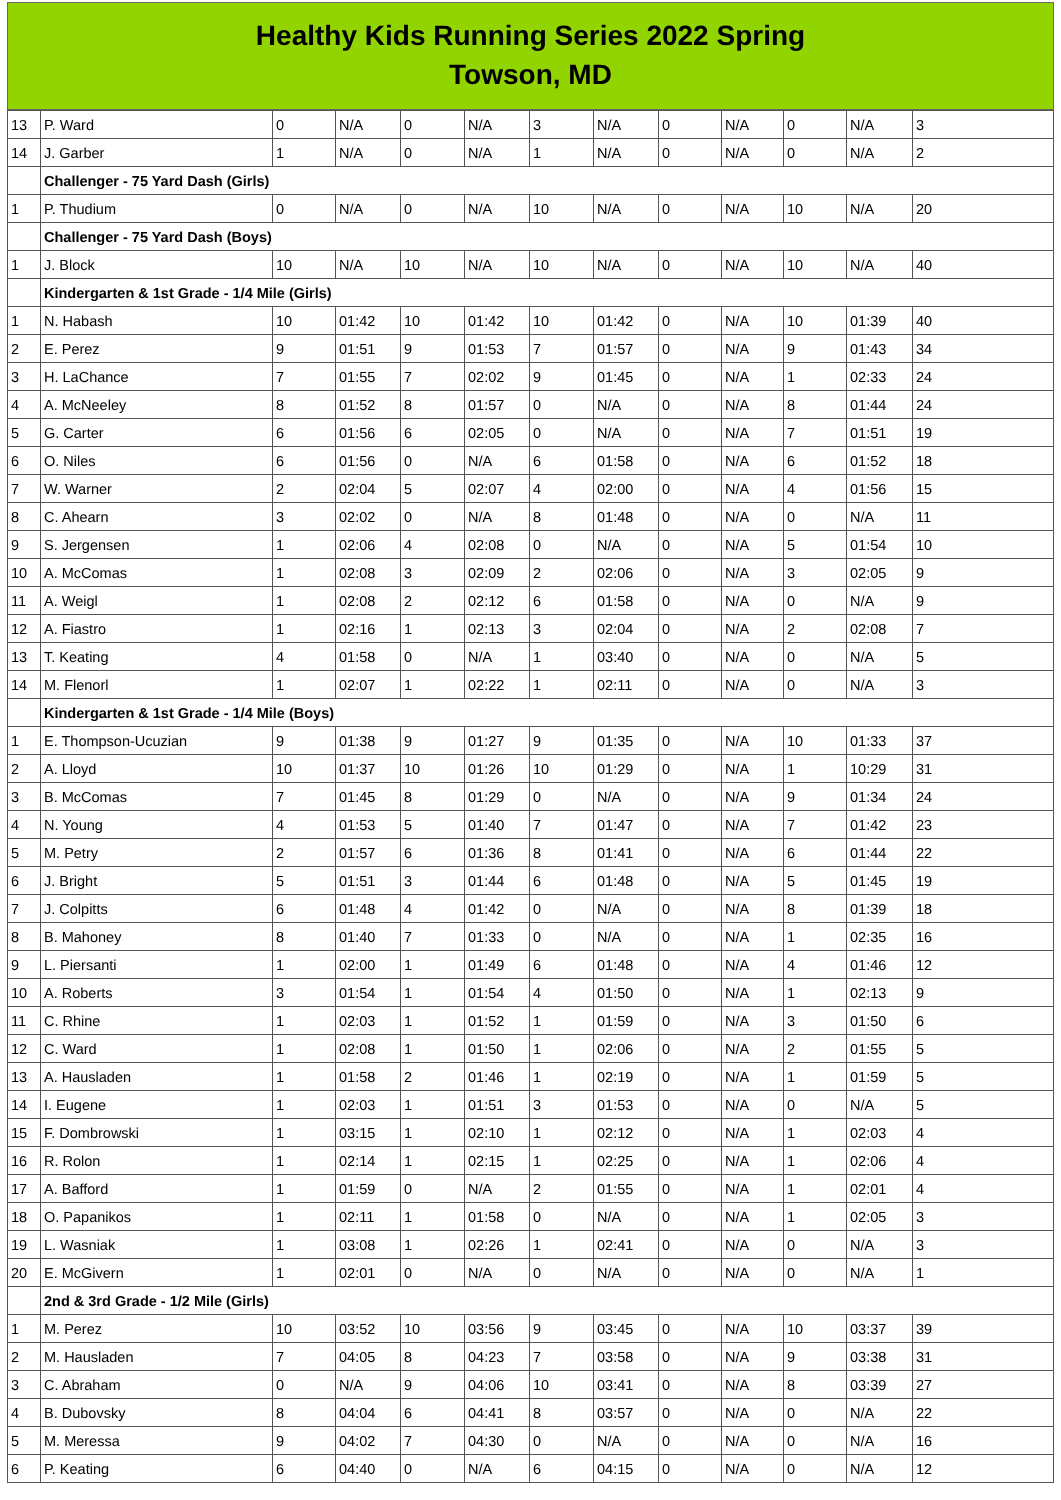Healthy Kids Running Series 2022 Spring
Towson, MD
| 13 | P. Ward | 0 | N/A | 0 | N/A | 3 | N/A | 0 | N/A | 0 | N/A | 3 |
| 14 | J. Garber | 1 | N/A | 0 | N/A | 1 | N/A | 0 | N/A | 0 | N/A | 2 |
| | Challenger - 75 Yard Dash (Girls) | | | | | | | | | | | |
| 1 | P. Thudium | 0 | N/A | 0 | N/A | 10 | N/A | 0 | N/A | 10 | N/A | 20 |
| | Challenger - 75 Yard Dash (Boys) | | | | | | | | | | | |
| 1 | J. Block | 10 | N/A | 10 | N/A | 10 | N/A | 0 | N/A | 10 | N/A | 40 |
| | Kindergarten & 1st Grade - 1/4 Mile (Girls) | | | | | | | | | | | |
| 1 | N. Habash | 10 | 01:42 | 10 | 01:42 | 10 | 01:42 | 0 | N/A | 10 | 01:39 | 40 |
| 2 | E. Perez | 9 | 01:51 | 9 | 01:53 | 7 | 01:57 | 0 | N/A | 9 | 01:43 | 34 |
| 3 | H. LaChance | 7 | 01:55 | 7 | 02:02 | 9 | 01:45 | 0 | N/A | 1 | 02:33 | 24 |
| 4 | A. McNeeley | 8 | 01:52 | 8 | 01:57 | 0 | N/A | 0 | N/A | 8 | 01:44 | 24 |
| 5 | G. Carter | 6 | 01:56 | 6 | 02:05 | 0 | N/A | 0 | N/A | 7 | 01:51 | 19 |
| 6 | O. Niles | 6 | 01:56 | 0 | N/A | 6 | 01:58 | 0 | N/A | 6 | 01:52 | 18 |
| 7 | W. Warner | 2 | 02:04 | 5 | 02:07 | 4 | 02:00 | 0 | N/A | 4 | 01:56 | 15 |
| 8 | C. Ahearn | 3 | 02:02 | 0 | N/A | 8 | 01:48 | 0 | N/A | 0 | N/A | 11 |
| 9 | S. Jergensen | 1 | 02:06 | 4 | 02:08 | 0 | N/A | 0 | N/A | 5 | 01:54 | 10 |
| 10 | A. McComas | 1 | 02:08 | 3 | 02:09 | 2 | 02:06 | 0 | N/A | 3 | 02:05 | 9 |
| 11 | A. Weigl | 1 | 02:08 | 2 | 02:12 | 6 | 01:58 | 0 | N/A | 0 | N/A | 9 |
| 12 | A. Fiastro | 1 | 02:16 | 1 | 02:13 | 3 | 02:04 | 0 | N/A | 2 | 02:08 | 7 |
| 13 | T. Keating | 4 | 01:58 | 0 | N/A | 1 | 03:40 | 0 | N/A | 0 | N/A | 5 |
| 14 | M. Flenorl | 1 | 02:07 | 1 | 02:22 | 1 | 02:11 | 0 | N/A | 0 | N/A | 3 |
| | Kindergarten & 1st Grade - 1/4 Mile (Boys) | | | | | | | | | | | |
| 1 | E. Thompson-Ucuzian | 9 | 01:38 | 9 | 01:27 | 9 | 01:35 | 0 | N/A | 10 | 01:33 | 37 |
| 2 | A. Lloyd | 10 | 01:37 | 10 | 01:26 | 10 | 01:29 | 0 | N/A | 1 | 10:29 | 31 |
| 3 | B. McComas | 7 | 01:45 | 8 | 01:29 | 0 | N/A | 0 | N/A | 9 | 01:34 | 24 |
| 4 | N. Young | 4 | 01:53 | 5 | 01:40 | 7 | 01:47 | 0 | N/A | 7 | 01:42 | 23 |
| 5 | M. Petry | 2 | 01:57 | 6 | 01:36 | 8 | 01:41 | 0 | N/A | 6 | 01:44 | 22 |
| 6 | J. Bright | 5 | 01:51 | 3 | 01:44 | 6 | 01:48 | 0 | N/A | 5 | 01:45 | 19 |
| 7 | J. Colpitts | 6 | 01:48 | 4 | 01:42 | 0 | N/A | 0 | N/A | 8 | 01:39 | 18 |
| 8 | B. Mahoney | 8 | 01:40 | 7 | 01:33 | 0 | N/A | 0 | N/A | 1 | 02:35 | 16 |
| 9 | L. Piersanti | 1 | 02:00 | 1 | 01:49 | 6 | 01:48 | 0 | N/A | 4 | 01:46 | 12 |
| 10 | A. Roberts | 3 | 01:54 | 1 | 01:54 | 4 | 01:50 | 0 | N/A | 1 | 02:13 | 9 |
| 11 | C. Rhine | 1 | 02:03 | 1 | 01:52 | 1 | 01:59 | 0 | N/A | 3 | 01:50 | 6 |
| 12 | C. Ward | 1 | 02:08 | 1 | 01:50 | 1 | 02:06 | 0 | N/A | 2 | 01:55 | 5 |
| 13 | A. Hausladen | 1 | 01:58 | 2 | 01:46 | 1 | 02:19 | 0 | N/A | 1 | 01:59 | 5 |
| 14 | I. Eugene | 1 | 02:03 | 1 | 01:51 | 3 | 01:53 | 0 | N/A | 0 | N/A | 5 |
| 15 | F. Dombrowski | 1 | 03:15 | 1 | 02:10 | 1 | 02:12 | 0 | N/A | 1 | 02:03 | 4 |
| 16 | R. Rolon | 1 | 02:14 | 1 | 02:15 | 1 | 02:25 | 0 | N/A | 1 | 02:06 | 4 |
| 17 | A. Bafford | 1 | 01:59 | 0 | N/A | 2 | 01:55 | 0 | N/A | 1 | 02:01 | 4 |
| 18 | O. Papanikos | 1 | 02:11 | 1 | 01:58 | 0 | N/A | 0 | N/A | 1 | 02:05 | 3 |
| 19 | L. Wasniak | 1 | 03:08 | 1 | 02:26 | 1 | 02:41 | 0 | N/A | 0 | N/A | 3 |
| 20 | E. McGivern | 1 | 02:01 | 0 | N/A | 0 | N/A | 0 | N/A | 0 | N/A | 1 |
| | 2nd & 3rd Grade - 1/2 Mile (Girls) | | | | | | | | | | | |
| 1 | M. Perez | 10 | 03:52 | 10 | 03:56 | 9 | 03:45 | 0 | N/A | 10 | 03:37 | 39 |
| 2 | M. Hausladen | 7 | 04:05 | 8 | 04:23 | 7 | 03:58 | 0 | N/A | 9 | 03:38 | 31 |
| 3 | C. Abraham | 0 | N/A | 9 | 04:06 | 10 | 03:41 | 0 | N/A | 8 | 03:39 | 27 |
| 4 | B. Dubovsky | 8 | 04:04 | 6 | 04:41 | 8 | 03:57 | 0 | N/A | 0 | N/A | 22 |
| 5 | M. Meressa | 9 | 04:02 | 7 | 04:30 | 0 | N/A | 0 | N/A | 0 | N/A | 16 |
| 6 | P. Keating | 6 | 04:40 | 0 | N/A | 6 | 04:15 | 0 | N/A | 0 | N/A | 12 |